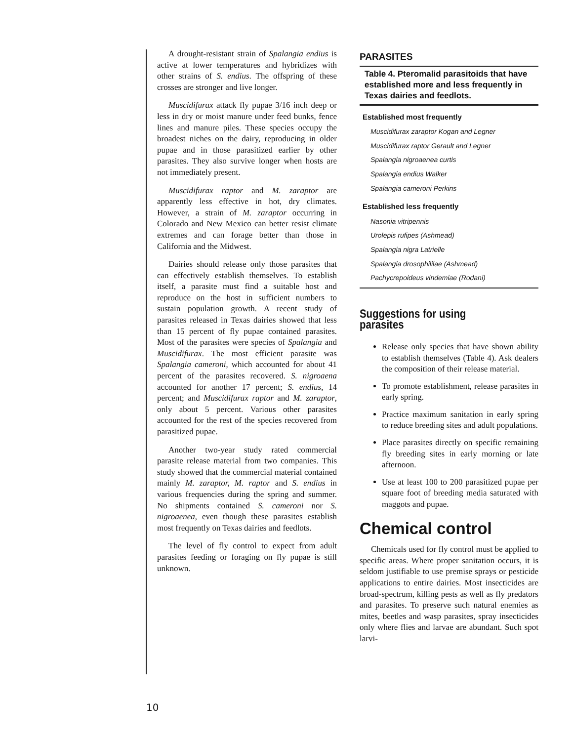A drought-resistant strain of Spalangia endius is active at lower temperatures and hybridizes with other strains of S. endius. The offspring of these crosses are stronger and live longer.
Muscidifurax attack fly pupae 3/16 inch deep or less in dry or moist manure under feed bunks, fence lines and manure piles. These species occupy the broadest niches on the dairy, reproducing in older pupae and in those parasitized earlier by other parasites. They also survive longer when hosts are not immediately present.
Muscidifurax raptor and M. zaraptor are apparently less effective in hot, dry climates. However, a strain of M. zaraptor occurring in Colorado and New Mexico can better resist climate extremes and can forage better than those in California and the Midwest.
Dairies should release only those parasites that can effectively establish themselves. To establish itself, a parasite must find a suitable host and reproduce on the host in sufficient numbers to sustain population growth. A recent study of parasites released in Texas dairies showed that less than 15 percent of fly pupae contained parasites. Most of the parasites were species of Spalangia and Muscidifurax. The most efficient parasite was Spalangia cameroni, which accounted for about 41 percent of the parasites recovered. S. nigroaena accounted for another 17 percent; S. endius, 14 percent; and Muscidifurax raptor and M. zaraptor, only about 5 percent. Various other parasites accounted for the rest of the species recovered from parasitized pupae.
Another two-year study rated commercial parasite release material from two companies. This study showed that the commercial material contained mainly M. zaraptor, M. raptor and S. endius in various frequencies during the spring and summer. No shipments contained S. cameroni nor S. nigroaenea, even though these parasites establish most frequently on Texas dairies and feedlots.
The level of fly control to expect from adult parasites feeding or foraging on fly pupae is still unknown.
PARASITES
Table 4. Pteromalid parasitoids that have established more and less frequently in Texas dairies and feedlots.
| Established most frequently |
| --- |
| Muscidifurax zaraptor Kogan and Legner |
| Muscidifurax raptor Gerault and Legner |
| Spalangia nigroaenea curtis |
| Spalangia endius Walker |
| Spalangia cameroni Perkins |
| Established less frequently |
| Nasonia vitripennis |
| Urolepis rufipes (Ashmead) |
| Spalangia nigra Latrielle |
| Spalangia drosophililae (Ashmead) |
| Pachycrepoideus vindemiae (Rodani) |
Suggestions for using parasites
Release only species that have shown ability to establish themselves (Table 4). Ask dealers the composition of their release material.
To promote establishment, release parasites in early spring.
Practice maximum sanitation in early spring to reduce breeding sites and adult populations.
Place parasites directly on specific remaining fly breeding sites in early morning or late afternoon.
Use at least 100 to 200 parasitized pupae per square foot of breeding media saturated with maggots and pupae.
Chemical control
Chemicals used for fly control must be applied to specific areas. Where proper sanitation occurs, it is seldom justifiable to use premise sprays or pesticide applications to entire dairies. Most insecticides are broad-spectrum, killing pests as well as fly predators and parasites. To preserve such natural enemies as mites, beetles and wasp parasites, spray insecticides only where flies and larvae are abundant. Such spot larvi-
10